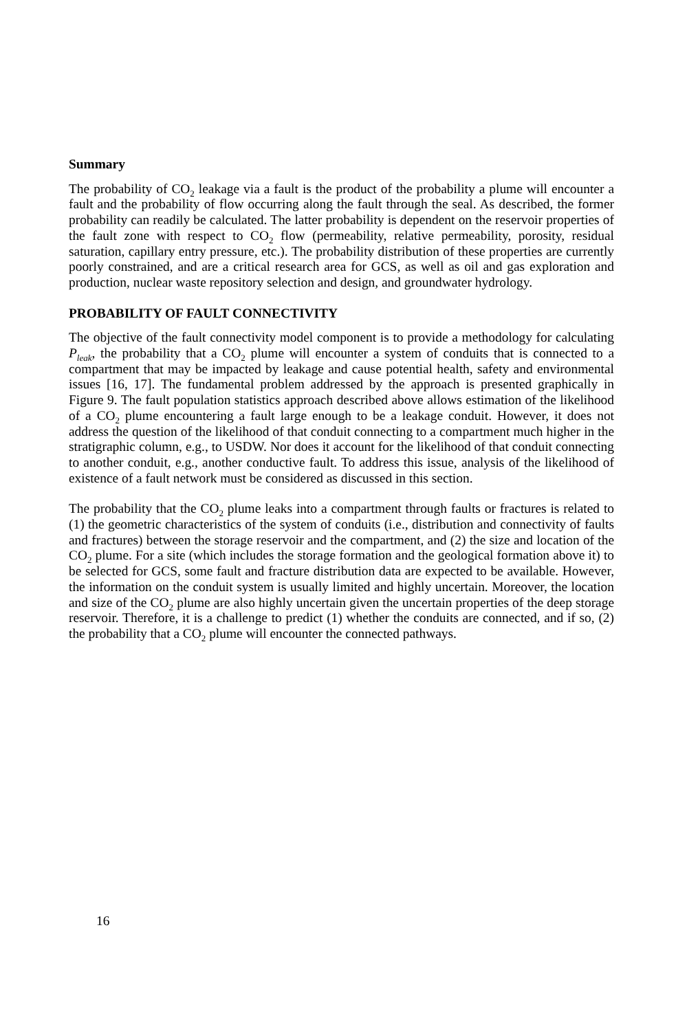Summary
The probability of CO<sub>2</sub> leakage via a fault is the product of the probability a plume will encounter a fault and the probability of flow occurring along the fault through the seal. As described, the former probability can readily be calculated. The latter probability is dependent on the reservoir properties of the fault zone with respect to CO<sub>2</sub> flow (permeability, relative permeability, porosity, residual saturation, capillary entry pressure, etc.). The probability distribution of these properties are currently poorly constrained, and are a critical research area for GCS, as well as oil and gas exploration and production, nuclear waste repository selection and design, and groundwater hydrology.
PROBABILITY OF FAULT CONNECTIVITY
The objective of the fault connectivity model component is to provide a methodology for calculating P<sub>leak</sub>, the probability that a CO<sub>2</sub> plume will encounter a system of conduits that is connected to a compartment that may be impacted by leakage and cause potential health, safety and environmental issues [16, 17]. The fundamental problem addressed by the approach is presented graphically in Figure 9. The fault population statistics approach described above allows estimation of the likelihood of a CO<sub>2</sub> plume encountering a fault large enough to be a leakage conduit. However, it does not address the question of the likelihood of that conduit connecting to a compartment much higher in the stratigraphic column, e.g., to USDW. Nor does it account for the likelihood of that conduit connecting to another conduit, e.g., another conductive fault. To address this issue, analysis of the likelihood of existence of a fault network must be considered as discussed in this section.
The probability that the CO<sub>2</sub> plume leaks into a compartment through faults or fractures is related to (1) the geometric characteristics of the system of conduits (i.e., distribution and connectivity of faults and fractures) between the storage reservoir and the compartment, and (2) the size and location of the CO<sub>2</sub> plume. For a site (which includes the storage formation and the geological formation above it) to be selected for GCS, some fault and fracture distribution data are expected to be available. However, the information on the conduit system is usually limited and highly uncertain. Moreover, the location and size of the CO<sub>2</sub> plume are also highly uncertain given the uncertain properties of the deep storage reservoir. Therefore, it is a challenge to predict (1) whether the conduits are connected, and if so, (2) the probability that a CO<sub>2</sub> plume will encounter the connected pathways.
16